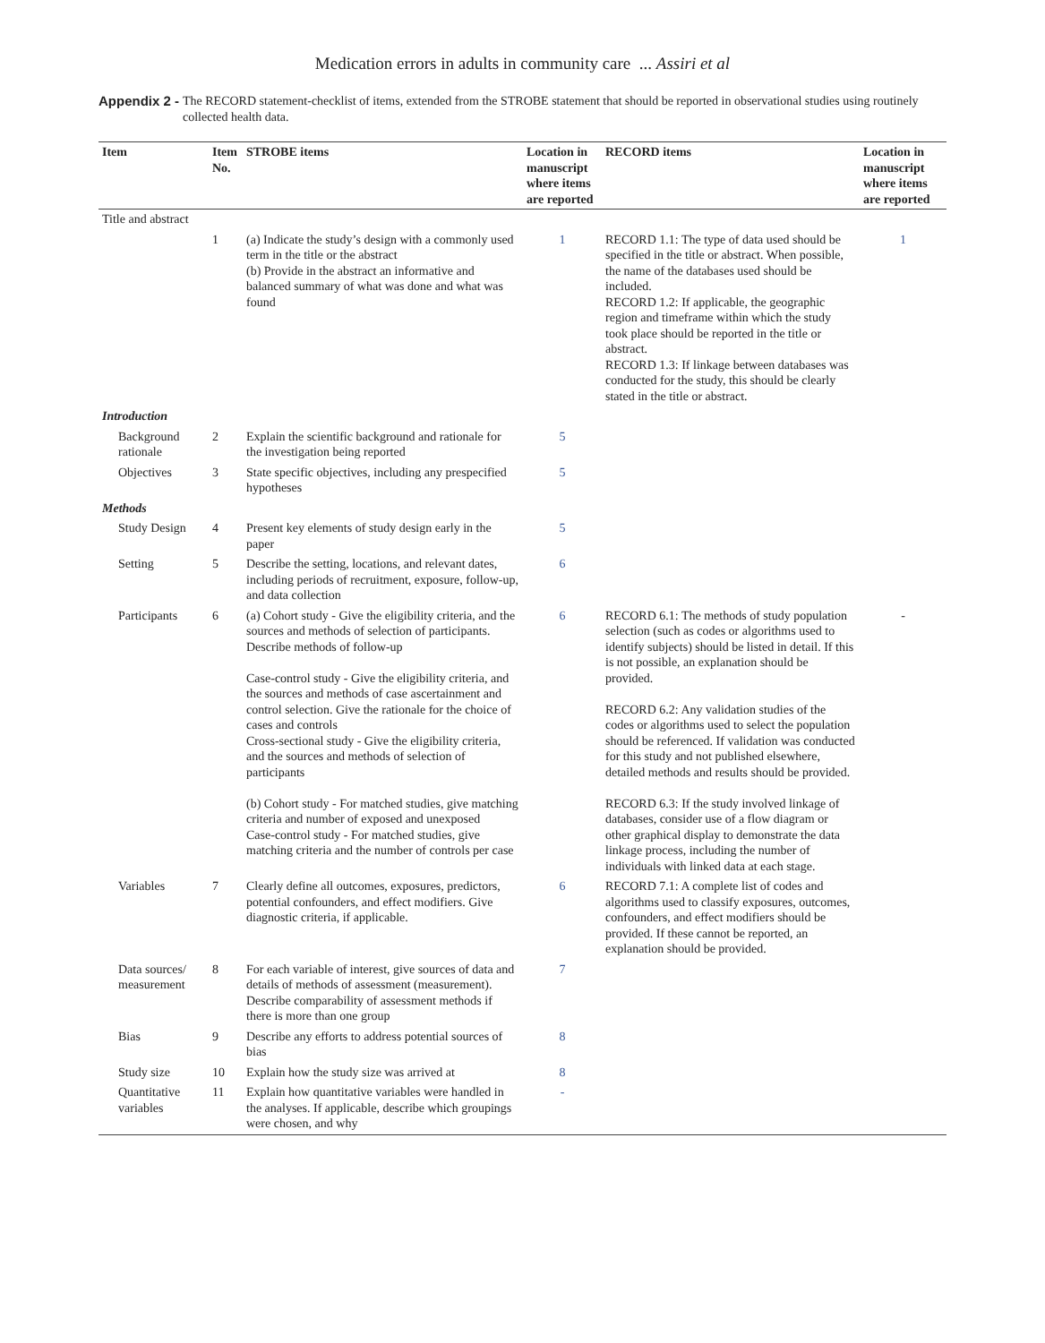Medication errors in adults in community care ... Assiri et al
Appendix 2 - The RECORD statement-checklist of items, extended from the STROBE statement that should be reported in observational studies using routinely collected health data.
| Item | Item No. | STROBE items | Location in manuscript where items are reported | RECORD items | Location in manuscript where items are reported |
| --- | --- | --- | --- | --- | --- |
| Title and abstract | | | | | |
| | 1 | (a) Indicate the study’s design with a commonly used term in the title or the abstract (b) Provide in the abstract an informative and balanced summary of what was done and what was found | 1 | RECORD 1.1: The type of data used should be specified in the title or abstract. When possible, the name of the databases used should be included. RECORD 1.2: If applicable, the geographic region and timeframe within which the study took place should be reported in the title or abstract. RECORD 1.3: If linkage between databases was conducted for the study, this should be clearly stated in the title or abstract. | 1 |
| Introduction | | | | | |
| Background rationale | 2 | Explain the scientific background and rationale for the investigation being reported | 5 | | |
| Objectives | 3 | State specific objectives, including any prespecified hypotheses | 5 | | |
| Methods | | | | | |
| Study Design | 4 | Present key elements of study design early in the paper | 5 | | |
| Setting | 5 | Describe the setting, locations, and relevant dates, including periods of recruitment, exposure, follow-up, and data collection | 6 | | |
| Participants | 6 | (a) Cohort study - Give the eligibility criteria, and the sources and methods of selection of participants. Describe methods of follow-up Case-control study - Give the eligibility criteria, and the sources and methods of case ascertainment and control selection. Give the rationale for the choice of cases and controls Cross-sectional study - Give the eligibility criteria, and the sources and methods of selection of participants (b) Cohort study - For matched studies, give matching criteria and number of exposed and unexposed Case-control study - For matched studies, give matching criteria and the number of controls per case | 6 | RECORD 6.1: The methods of study population selection (such as codes or algorithms used to identify subjects) should be listed in detail. If this is not possible, an explanation should be provided. RECORD 6.2: Any validation studies of the codes or algorithms used to select the population should be referenced. If validation was conducted for this study and not published elsewhere, detailed methods and results should be provided. RECORD 6.3: If the study involved linkage of databases, consider use of a flow diagram or other graphical display to demonstrate the data linkage process, including the number of individuals with linked data at each stage. | - |
| Variables | 7 | Clearly define all outcomes, exposures, predictors, potential confounders, and effect modifiers. Give diagnostic criteria, if applicable. | 6 | RECORD 7.1: A complete list of codes and algorithms used to classify exposures, outcomes, confounders, and effect modifiers should be provided. If these cannot be reported, an explanation should be provided. | |
| Data sources/ measurement | 8 | For each variable of interest, give sources of data and details of methods of assessment (measurement). Describe comparability of assessment methods if there is more than one group | 7 | | |
| Bias | 9 | Describe any efforts to address potential sources of bias | 8 | | |
| Study size | 10 | Explain how the study size was arrived at | 8 | | |
| Quantitative variables | 11 | Explain how quantitative variables were handled in the analyses. If applicable, describe which groupings were chosen, and why | - | | |